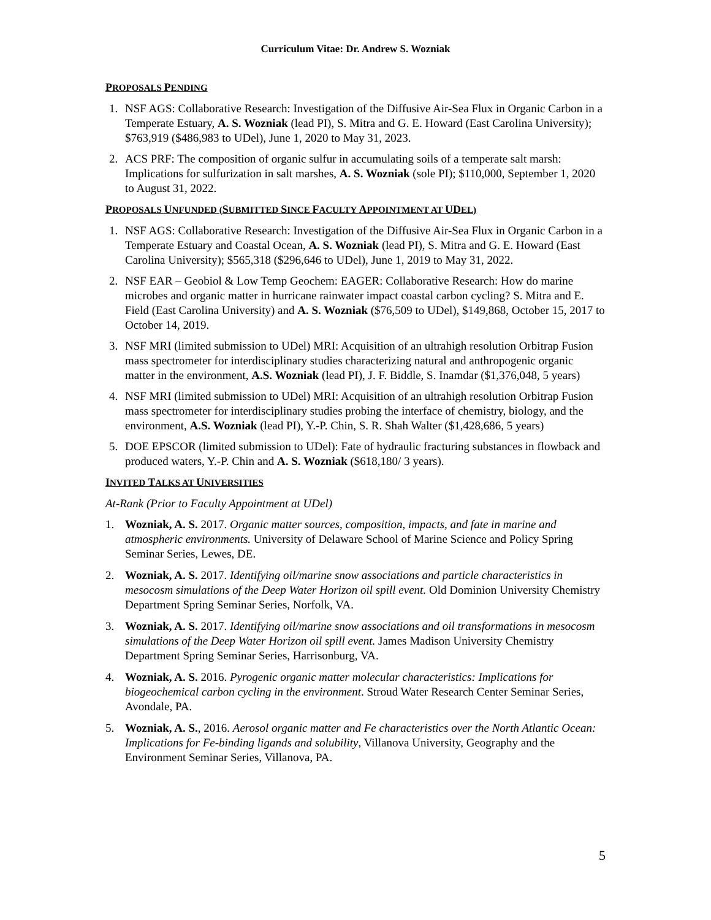Curriculum Vitae: Dr. Andrew S. Wozniak
PROPOSALS PENDING
1. NSF AGS: Collaborative Research: Investigation of the Diffusive Air-Sea Flux in Organic Carbon in a Temperate Estuary, A. S. Wozniak (lead PI), S. Mitra and G. E. Howard (East Carolina University); $763,919 ($486,983 to UDel), June 1, 2020 to May 31, 2023.
2. ACS PRF: The composition of organic sulfur in accumulating soils of a temperate salt marsh: Implications for sulfurization in salt marshes, A. S. Wozniak (sole PI); $110,000, September 1, 2020 to August 31, 2022.
PROPOSALS UNFUNDED (SUBMITTED SINCE FACULTY APPOINTMENT AT UDEL)
1. NSF AGS: Collaborative Research: Investigation of the Diffusive Air-Sea Flux in Organic Carbon in a Temperate Estuary and Coastal Ocean, A. S. Wozniak (lead PI), S. Mitra and G. E. Howard (East Carolina University); $565,318 ($296,646 to UDel), June 1, 2019 to May 31, 2022.
2. NSF EAR – Geobiol & Low Temp Geochem: EAGER: Collaborative Research: How do marine microbes and organic matter in hurricane rainwater impact coastal carbon cycling? S. Mitra and E. Field (East Carolina University) and A. S. Wozniak ($76,509 to UDel), $149,868, October 15, 2017 to October 14, 2019.
3. NSF MRI (limited submission to UDel) MRI: Acquisition of an ultrahigh resolution Orbitrap Fusion mass spectrometer for interdisciplinary studies characterizing natural and anthropogenic organic matter in the environment, A.S. Wozniak (lead PI), J. F. Biddle, S. Inamdar ($1,376,048, 5 years)
4. NSF MRI (limited submission to UDel) MRI: Acquisition of an ultrahigh resolution Orbitrap Fusion mass spectrometer for interdisciplinary studies probing the interface of chemistry, biology, and the environment, A.S. Wozniak (lead PI), Y.-P. Chin, S. R. Shah Walter ($1,428,686, 5 years)
5. DOE EPSCOR (limited submission to UDel): Fate of hydraulic fracturing substances in flowback and produced waters, Y.-P. Chin and A. S. Wozniak ($618,180/ 3 years).
INVITED TALKS AT UNIVERSITIES
At-Rank (Prior to Faculty Appointment at UDel)
1. Wozniak, A. S. 2017. Organic matter sources, composition, impacts, and fate in marine and atmospheric environments. University of Delaware School of Marine Science and Policy Spring Seminar Series, Lewes, DE.
2. Wozniak, A. S. 2017. Identifying oil/marine snow associations and particle characteristics in mesocosm simulations of the Deep Water Horizon oil spill event. Old Dominion University Chemistry Department Spring Seminar Series, Norfolk, VA.
3. Wozniak, A. S. 2017. Identifying oil/marine snow associations and oil transformations in mesocosm simulations of the Deep Water Horizon oil spill event. James Madison University Chemistry Department Spring Seminar Series, Harrisonburg, VA.
4. Wozniak, A. S. 2016. Pyrogenic organic matter molecular characteristics: Implications for biogeochemical carbon cycling in the environment. Stroud Water Research Center Seminar Series, Avondale, PA.
5. Wozniak, A. S., 2016. Aerosol organic matter and Fe characteristics over the North Atlantic Ocean: Implications for Fe-binding ligands and solubility, Villanova University, Geography and the Environment Seminar Series, Villanova, PA.
5